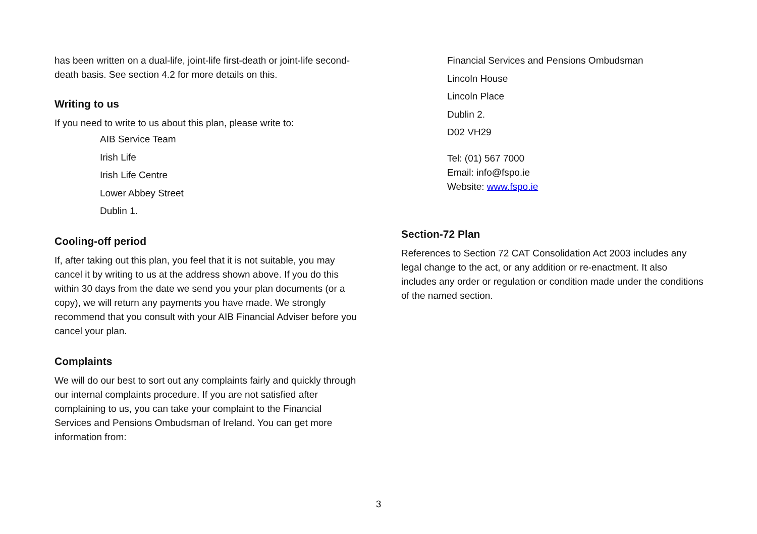has been written on a dual-life, joint-life first-death or joint-life second-death basis. See section 4.2 for more details on this.
Writing to us
If you need to write to us about this plan, please write to:
AIB Service Team
Irish Life
Irish Life Centre
Lower Abbey Street
Dublin 1.
Cooling-off period
If, after taking out this plan, you feel that it is not suitable, you may cancel it by writing to us at the address shown above. If you do this within 30 days from the date we send you your plan documents (or a copy), we will return any payments you have made. We strongly recommend that you consult with your AIB Financial Adviser before you cancel your plan.
Complaints
We will do our best to sort out any complaints fairly and quickly through our internal complaints procedure. If you are not satisfied after complaining to us, you can take your complaint to the Financial Services and Pensions Ombudsman of Ireland. You can get more information from:
Financial Services and Pensions Ombudsman
Lincoln House
Lincoln Place
Dublin 2.
D02 VH29
Tel: (01) 567 7000
Email: info@fspo.ie
Website: www.fspo.ie
Section-72 Plan
References to Section 72 CAT Consolidation Act 2003 includes any legal change to the act, or any addition or re-enactment. It also includes any order or regulation or condition made under the conditions of the named section.
3